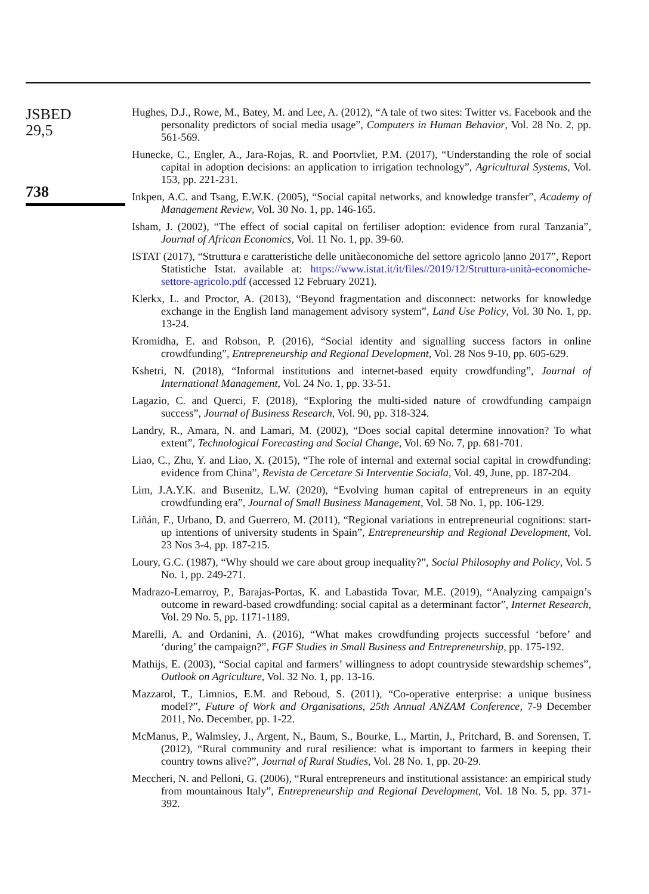JSBED
29,5
738
Hughes, D.J., Rowe, M., Batey, M. and Lee, A. (2012), “A tale of two sites: Twitter vs. Facebook and the personality predictors of social media usage”, Computers in Human Behavior, Vol. 28 No. 2, pp. 561-569.
Hunecke, C., Engler, A., Jara-Rojas, R. and Poortvliet, P.M. (2017), “Understanding the role of social capital in adoption decisions: an application to irrigation technology”, Agricultural Systems, Vol. 153, pp. 221-231.
Inkpen, A.C. and Tsang, E.W.K. (2005), “Social capital networks, and knowledge transfer”, Academy of Management Review, Vol. 30 No. 1, pp. 146-165.
Isham, J. (2002), “The effect of social capital on fertiliser adoption: evidence from rural Tanzania”, Journal of African Economics, Vol. 11 No. 1, pp. 39-60.
ISTAT (2017), “Struttura e caratteristiche delle unitàeconomiche del settore agricolo |anno 2017”, Report Statistiche Istat. available at: https://www.istat.it/it/files//2019/12/Struttura-unità-economiche-settore-agricolo.pdf (accessed 12 February 2021).
Klerkx, L. and Proctor, A. (2013), “Beyond fragmentation and disconnect: networks for knowledge exchange in the English land management advisory system”, Land Use Policy, Vol. 30 No. 1, pp. 13-24.
Kromidha, E. and Robson, P. (2016), “Social identity and signalling success factors in online crowdfunding”, Entrepreneurship and Regional Development, Vol. 28 Nos 9-10, pp. 605-629.
Kshetri, N. (2018), “Informal institutions and internet-based equity crowdfunding”, Journal of International Management, Vol. 24 No. 1, pp. 33-51.
Lagazio, C. and Querci, F. (2018), “Exploring the multi-sided nature of crowdfunding campaign success”, Journal of Business Research, Vol. 90, pp. 318-324.
Landry, R., Amara, N. and Lamari, M. (2002), “Does social capital determine innovation? To what extent”, Technological Forecasting and Social Change, Vol. 69 No. 7, pp. 681-701.
Liao, C., Zhu, Y. and Liao, X. (2015), “The role of internal and external social capital in crowdfunding: evidence from China”, Revista de Cercetare Si Interventie Sociala, Vol. 49, June, pp. 187-204.
Lim, J.A.Y.K. and Busenitz, L.W. (2020), “Evolving human capital of entrepreneurs in an equity crowdfunding era”, Journal of Small Business Management, Vol. 58 No. 1, pp. 106-129.
Liñán, F., Urbano, D. and Guerrero, M. (2011), “Regional variations in entrepreneurial cognitions: start-up intentions of university students in Spain”, Entrepreneurship and Regional Development, Vol. 23 Nos 3-4, pp. 187-215.
Loury, G.C. (1987), “Why should we care about group inequality?”, Social Philosophy and Policy, Vol. 5 No. 1, pp. 249-271.
Madrazo-Lemarroy, P., Barajas-Portas, K. and Labastida Tovar, M.E. (2019), “Analyzing campaign’s outcome in reward-based crowdfunding: social capital as a determinant factor”, Internet Research, Vol. 29 No. 5, pp. 1171-1189.
Marelli, A. and Ordanini, A. (2016), “What makes crowdfunding projects successful ‘before’ and ‘during’ the campaign?”, FGF Studies in Small Business and Entrepreneurship, pp. 175-192.
Mathijs, E. (2003), “Social capital and farmers’ willingness to adopt countryside stewardship schemes”, Outlook on Agriculture, Vol. 32 No. 1, pp. 13-16.
Mazzarol, T., Limnios, E.M. and Reboud, S. (2011), “Co-operative enterprise: a unique business model?”, Future of Work and Organisations, 25th Annual ANZAM Conference, 7-9 December 2011, No. December, pp. 1-22.
McManus, P., Walmsley, J., Argent, N., Baum, S., Bourke, L., Martin, J., Pritchard, B. and Sorensen, T. (2012), “Rural community and rural resilience: what is important to farmers in keeping their country towns alive?”, Journal of Rural Studies, Vol. 28 No. 1, pp. 20-29.
Meccheri, N. and Pelloni, G. (2006), “Rural entrepreneurs and institutional assistance: an empirical study from mountainous Italy”, Entrepreneurship and Regional Development, Vol. 18 No. 5, pp. 371-392.